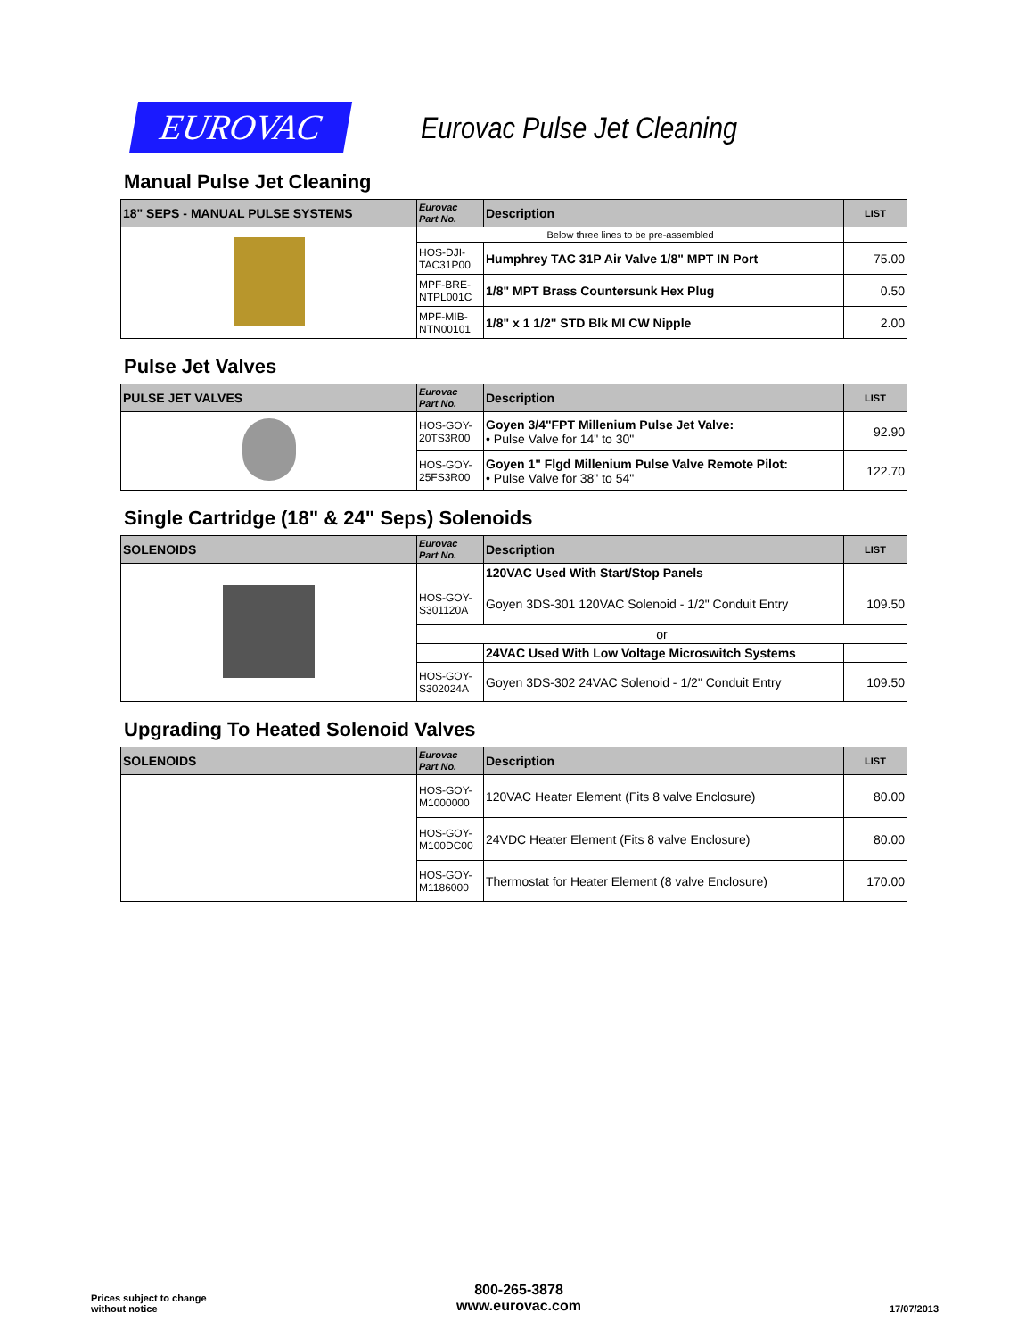EUROVAC
Eurovac Pulse Jet Cleaning
Manual Pulse Jet Cleaning
| 18" SEPS - MANUAL PULSE SYSTEMS | Eurovac Part No. | Description | LIST |
| --- | --- | --- | --- |
| | Below three lines to be pre-assembled | | |
| | HOS-DJI-TAC31P00 | Humphrey TAC 31P Air Valve 1/8" MPT IN Port | 75.00 |
| | MPF-BRE-NTPL001C | 1/8" MPT Brass Countersunk Hex Plug | 0.50 |
| | MPF-MIB-NTN00101 | 1/8" x 1 1/2" STD Blk MI CW Nipple | 2.00 |
Pulse Jet Valves
| PULSE JET VALVES | Eurovac Part No. | Description | LIST |
| --- | --- | --- | --- |
| | HOS-GOY-20TS3R00 | Goyen 3/4"FPT Millenium Pulse Jet Valve: • Pulse Valve for 14" to 30" | 92.90 |
| | HOS-GOY-25FS3R00 | Goyen 1" Flgd Millenium Pulse Valve Remote Pilot: • Pulse Valve for 38" to 54" | 122.70 |
Single Cartridge (18" & 24" Seps) Solenoids
| SOLENOIDS | Eurovac Part No. | Description | LIST |
| --- | --- | --- | --- |
| | | 120VAC Used With Start/Stop Panels | |
| | HOS-GOY-S301120A | Goyen 3DS-301 120VAC Solenoid - 1/2" Conduit Entry | 109.50 |
| | or | | |
| | | 24VAC Used With Low Voltage Microswitch Systems | |
| | HOS-GOY-S302024A | Goyen 3DS-302 24VAC Solenoid - 1/2" Conduit Entry | 109.50 |
Upgrading To Heated Solenoid Valves
| SOLENOIDS | Eurovac Part No. | Description | LIST |
| --- | --- | --- | --- |
| | HOS-GOY-M1000000 | 120VAC Heater Element (Fits 8 valve Enclosure) | 80.00 |
| | HOS-GOY-M100DC00 | 24VDC Heater Element (Fits 8 valve Enclosure) | 80.00 |
| | HOS-GOY-M1186000 | Thermostat for Heater Element (8 valve Enclosure) | 170.00 |
Prices subject to change
without notice
800-265-3878
www.eurovac.com
17/07/2013